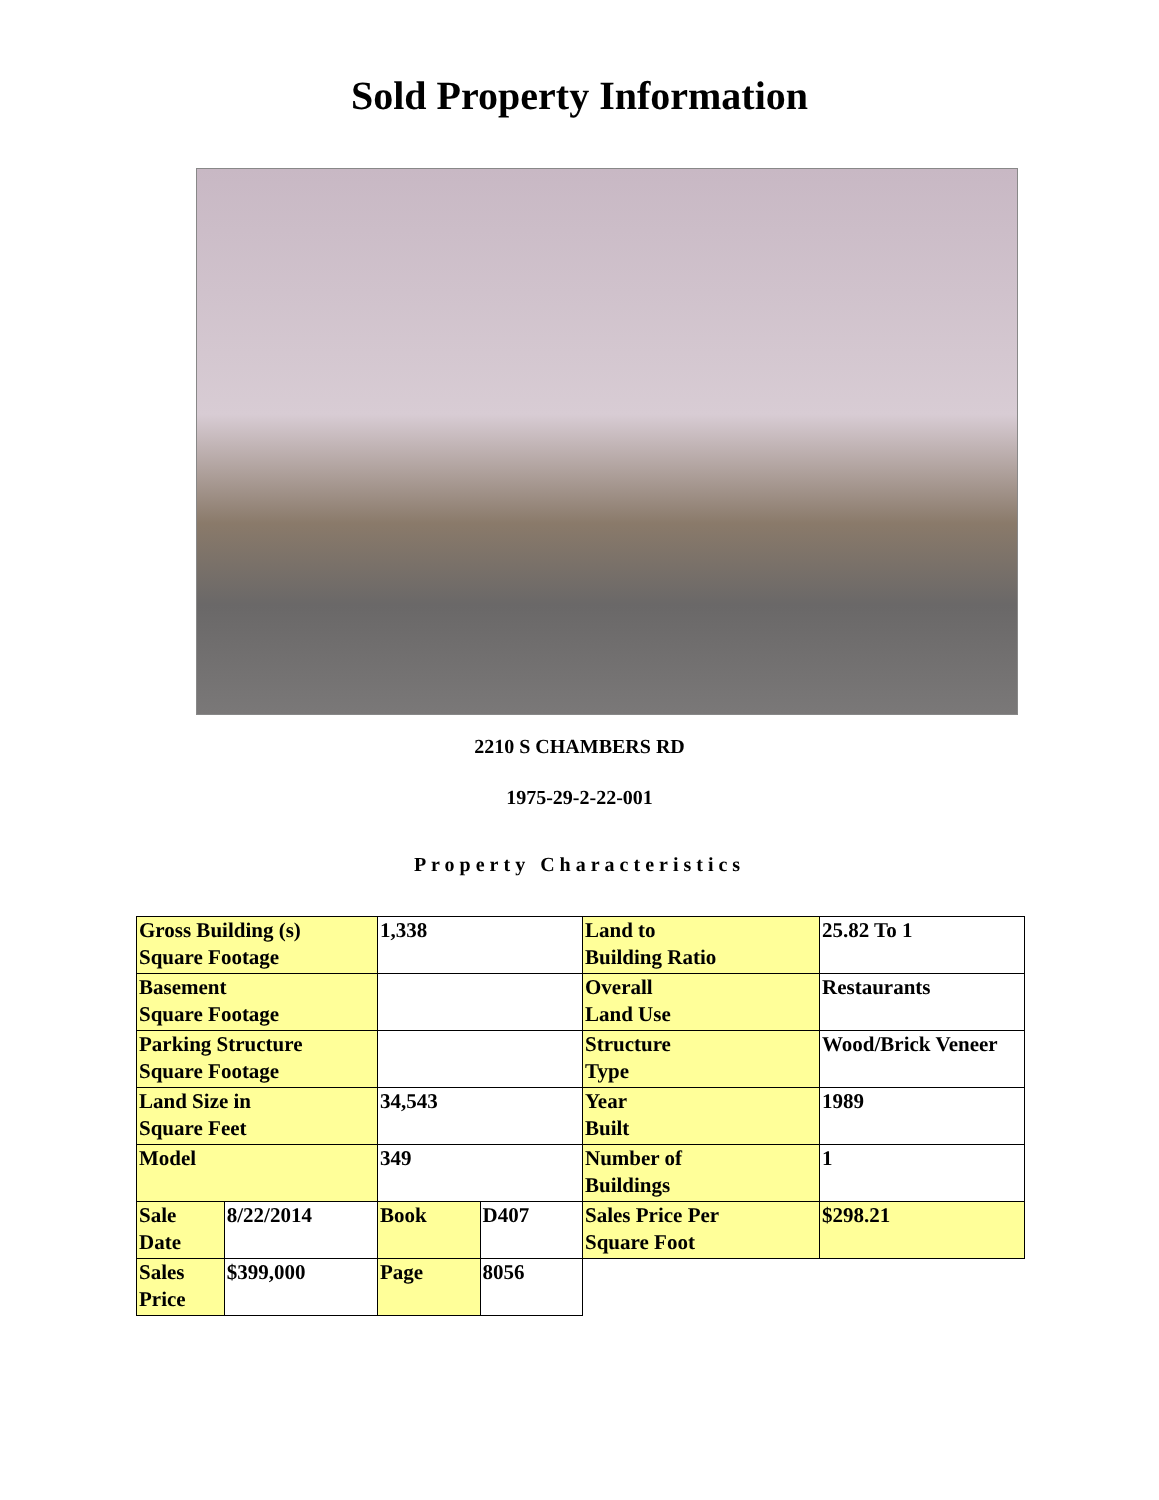Sold Property Information
2210 S CHAMBERS RD
1975-29-2-22-001
Property Characteristics
| Gross Building (s) Square Footage | | 1,338 | | Land to Building Ratio | 25.82 To 1 |
| Basement Square Footage | | | | Overall Land Use | Restaurants |
| Parking Structure Square Footage | | | | Structure Type | Wood/Brick Veneer |
| Land Size in Square Feet | | 34,543 | | Year Built | 1989 |
| Model | | 349 | | Number of Buildings | 1 |
| Sale Date | 8/22/2014 | Book | D407 | Sales Price Per Square Foot | $298.21 |
| Sales Price | $399,000 | Page | 8056 | | |